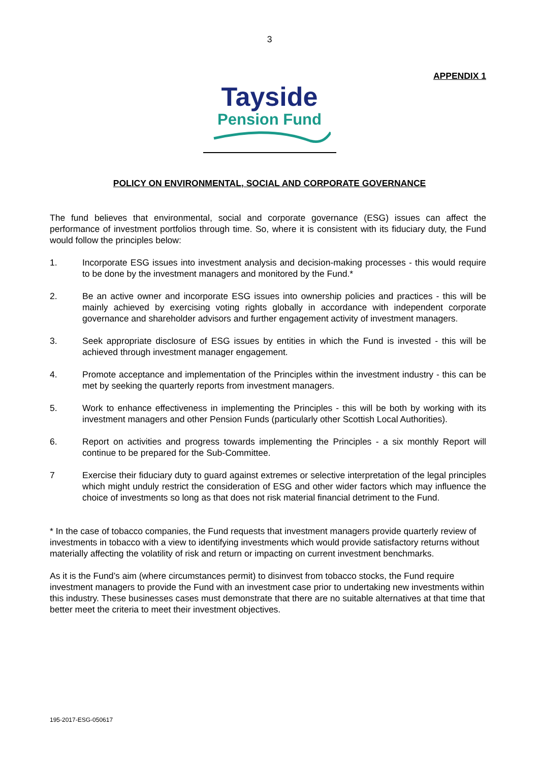3
APPENDIX 1
Tayside
Pension Fund
POLICY ON ENVIRONMENTAL, SOCIAL AND CORPORATE GOVERNANCE
The fund believes that environmental, social and corporate governance (ESG) issues can affect the performance of investment portfolios through time. So, where it is consistent with its fiduciary duty, the Fund would follow the principles below:
1. Incorporate ESG issues into investment analysis and decision-making processes - this would require to be done by the investment managers and monitored by the Fund.*
2. Be an active owner and incorporate ESG issues into ownership policies and practices - this will be mainly achieved by exercising voting rights globally in accordance with independent corporate governance and shareholder advisors and further engagement activity of investment managers.
3. Seek appropriate disclosure of ESG issues by entities in which the Fund is invested - this will be achieved through investment manager engagement.
4. Promote acceptance and implementation of the Principles within the investment industry - this can be met by seeking the quarterly reports from investment managers.
5. Work to enhance effectiveness in implementing the Principles - this will be both by working with its investment managers and other Pension Funds (particularly other Scottish Local Authorities).
6. Report on activities and progress towards implementing the Principles - a six monthly Report will continue to be prepared for the Sub-Committee.
7 Exercise their fiduciary duty to guard against extremes or selective interpretation of the legal principles which might unduly restrict the consideration of ESG and other wider factors which may influence the choice of investments so long as that does not risk material financial detriment to the Fund.
* In the case of tobacco companies, the Fund requests that investment managers provide quarterly review of investments in tobacco with a view to identifying investments which would provide satisfactory returns without materially affecting the volatility of risk and return or impacting on current investment benchmarks.
As it is the Fund’s aim (where circumstances permit) to disinvest from tobacco stocks, the Fund require investment managers to provide the Fund with an investment case prior to undertaking new investments within this industry. These businesses cases must demonstrate that there are no suitable alternatives at that time that better meet the criteria to meet their investment objectives.
195-2017-ESG-050617